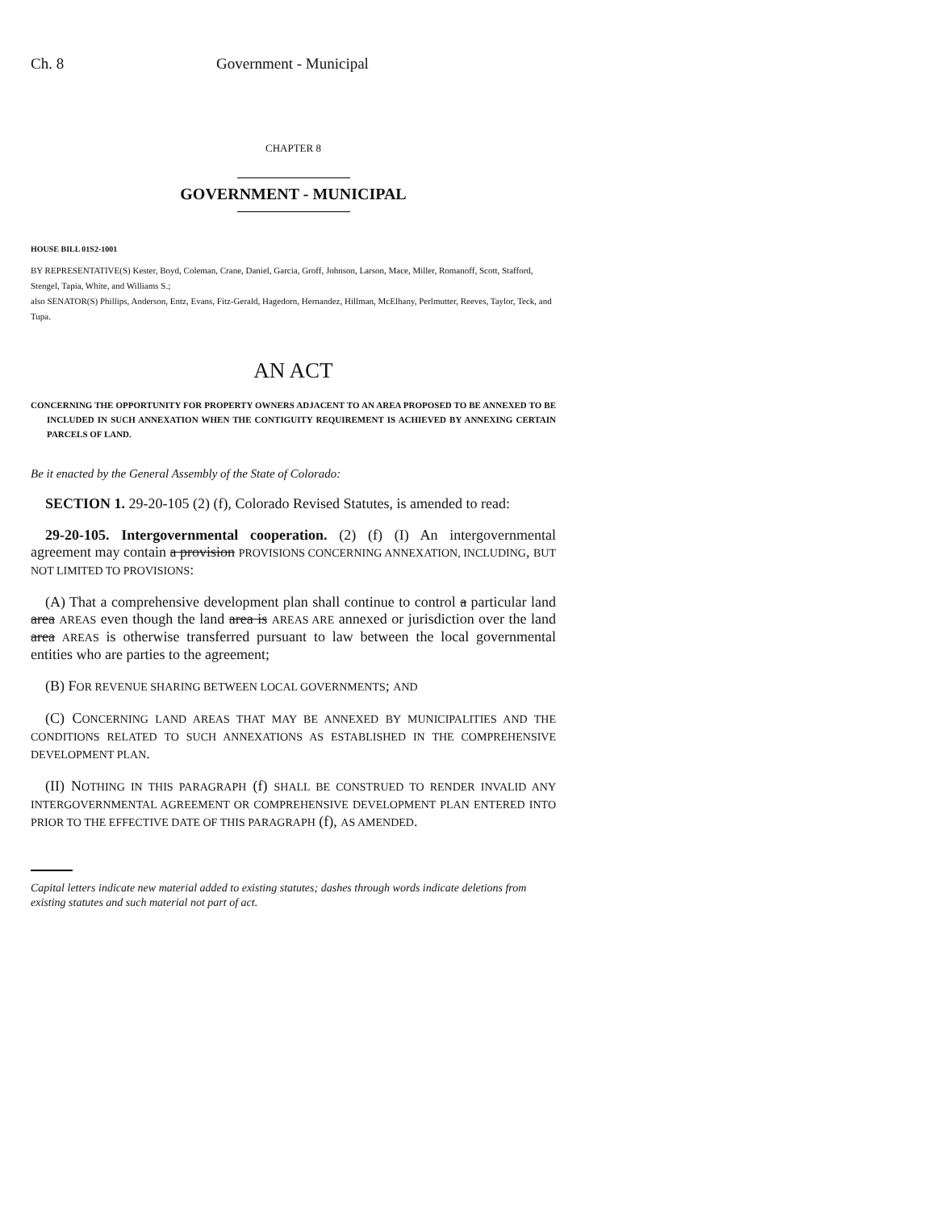Ch. 8 Government - Municipal
CHAPTER 8
GOVERNMENT - MUNICIPAL
HOUSE BILL 01S2-1001
BY REPRESENTATIVE(S) Kester, Boyd, Coleman, Crane, Daniel, Garcia, Groff, Johnson, Larson, Mace, Miller, Romanoff, Scott, Stafford, Stengel, Tapia, White, and Williams S.;
also SENATOR(S) Phillips, Anderson, Entz, Evans, Fitz-Gerald, Hagedorn, Hernandez, Hillman, McElhany, Perlmutter, Reeves, Taylor, Teck, and Tupa.
AN ACT
CONCERNING THE OPPORTUNITY FOR PROPERTY OWNERS ADJACENT TO AN AREA PROPOSED TO BE ANNEXED TO BE INCLUDED IN SUCH ANNEXATION WHEN THE CONTIGUITY REQUIREMENT IS ACHIEVED BY ANNEXING CERTAIN PARCELS OF LAND.
Be it enacted by the General Assembly of the State of Colorado:
SECTION 1. 29-20-105 (2) (f), Colorado Revised Statutes, is amended to read:
29-20-105. Intergovernmental cooperation. (2) (f) (I) An intergovernmental agreement may contain a provision PROVISIONS CONCERNING ANNEXATION, INCLUDING, BUT NOT LIMITED TO PROVISIONS:
(A) That a comprehensive development plan shall continue to control a particular land area AREAS even though the land area is AREAS ARE annexed or jurisdiction over the land area AREAS is otherwise transferred pursuant to law between the local governmental entities who are parties to the agreement;
(B) FOR REVENUE SHARING BETWEEN LOCAL GOVERNMENTS; AND
(C) CONCERNING LAND AREAS THAT MAY BE ANNEXED BY MUNICIPALITIES AND THE CONDITIONS RELATED TO SUCH ANNEXATIONS AS ESTABLISHED IN THE COMPREHENSIVE DEVELOPMENT PLAN.
(II) NOTHING IN THIS PARAGRAPH (f) SHALL BE CONSTRUED TO RENDER INVALID ANY INTERGOVERNMENTAL AGREEMENT OR COMPREHENSIVE DEVELOPMENT PLAN ENTERED INTO PRIOR TO THE EFFECTIVE DATE OF THIS PARAGRAPH (f), AS AMENDED.
Capital letters indicate new material added to existing statutes; dashes through words indicate deletions from existing statutes and such material not part of act.